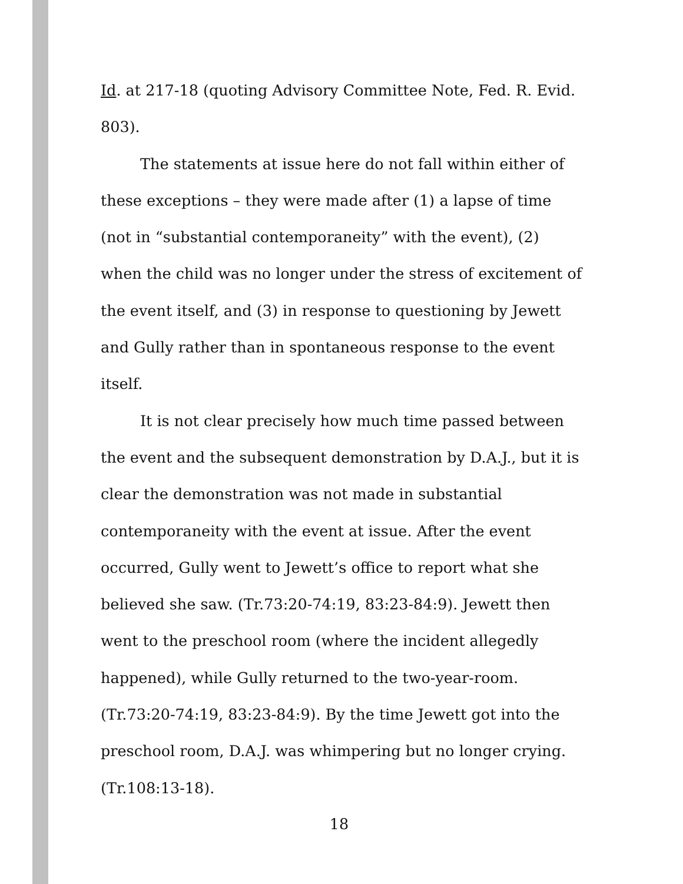Id. at 217-18 (quoting Advisory Committee Note, Fed. R. Evid. 803).
The statements at issue here do not fall within either of these exceptions – they were made after (1) a lapse of time (not in “substantial contemporaneity” with the event), (2) when the child was no longer under the stress of excitement of the event itself, and (3) in response to questioning by Jewett and Gully rather than in spontaneous response to the event itself.
It is not clear precisely how much time passed between the event and the subsequent demonstration by D.A.J., but it is clear the demonstration was not made in substantial contemporaneity with the event at issue. After the event occurred, Gully went to Jewett’s office to report what she believed she saw. (Tr.73:20-74:19, 83:23-84:9). Jewett then went to the preschool room (where the incident allegedly happened), while Gully returned to the two-year-room. (Tr.73:20-74:19, 83:23-84:9). By the time Jewett got into the preschool room, D.A.J. was whimpering but no longer crying. (Tr.108:13-18).
18